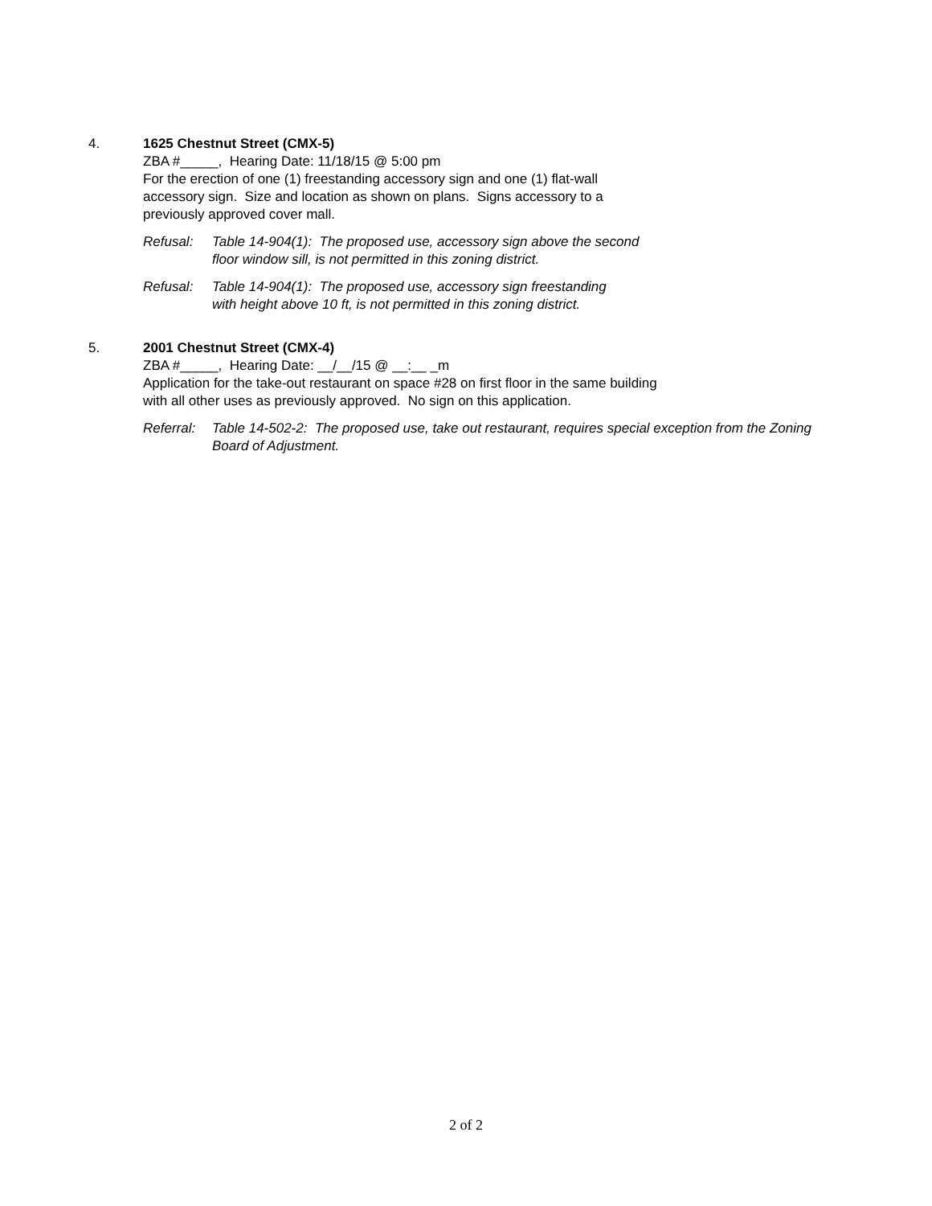4. 1625 Chestnut Street (CMX-5)
ZBA #_____, Hearing Date: 11/18/15 @ 5:00 pm
For the erection of one (1) freestanding accessory sign and one (1) flat-wall accessory sign. Size and location as shown on plans. Signs accessory to a previously approved cover mall.
Refusal: Table 14-904(1): The proposed use, accessory sign above the second floor window sill, is not permitted in this zoning district.
Refusal: Table 14-904(1): The proposed use, accessory sign freestanding with height above 10 ft, is not permitted in this zoning district.
5. 2001 Chestnut Street (CMX-4)
ZBA #_____, Hearing Date: __/__/15 @ __:__ _m
Application for the take-out restaurant on space #28 on first floor in the same building with all other uses as previously approved. No sign on this application.
Referral: Table 14-502-2: The proposed use, take out restaurant, requires special exception from the Zoning Board of Adjustment.
2 of 2